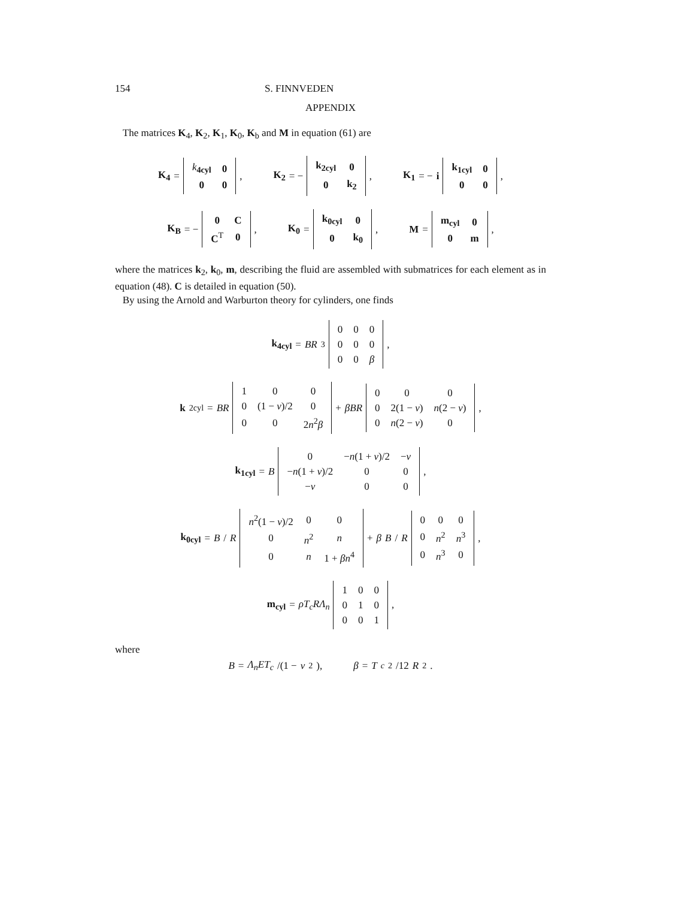154 S. FINNVEDEN
APPENDIX
The matrices K<sub>4</sub>, K<sub>2</sub>, K<sub>1</sub>, K<sub>0</sub>, K<sub>b</sub> and M in equation (61) are
K<sub>4</sub> =
| k<sub>4cyl</sub> | 0 |
| 0 | 0 |
, K<sub>2</sub> = −
| k<sub>2cyl</sub> | 0 |
| 0 | k<sub>2</sub> |
, K<sub>1</sub> = − i
| k<sub>1cyl</sub> | 0 |
| 0 | 0 |
,
K<sub>B</sub> = −
| 0 | C |
| C<sup>T</sup> | 0 |
, K<sub>0</sub> =
| k<sub>0cyl</sub> | 0 |
| 0 | k<sub>0</sub> |
, M =
| m<sub>cyl</sub> | 0 |
| 0 | m |
,
where the matrices k<sub>2</sub>, k<sub>0</sub>, m, describing the fluid are assembled with submatrices for each element as in equation (48). C is detailed in equation (50).
By using the Arnold and Warburton theory for cylinders, one finds
k<sub>4cyl</sub> = BR<sup>3</sup>
| 0 | 0 | 0 |
| 0 | 0 | 0 |
| 0 | 0 | β |
,
k<sub>2cyl</sub> = BR
| 1 | 0 | 0 |
| 0 | (1 − v )/2 | 0 |
| 0 | 0 | 2 n<sup>2</sup> β |
+ βBR
| 0 | 0 | 0 |
| 0 | 2(1 − v ) | n (2 − v ) |
| 0 | n (2 − v ) | 0 |
,
k<sub>1cyl</sub> = B
| 0 | − n (1 + v )/2 | − v |
| − n (1 + v )/2 | 0 | 0 |
| − v | 0 | 0 |
,
k<sub>0cyl</sub> = B / R
| n<sup>2</sup>(1 − v )/2 | 0 | 0 |
| 0 | n<sup>2</sup> | n |
| 0 | n | 1 + βn<sup>4</sup> |
+ β B / R
| 0 | 0 | 0 |
| 0 | n<sup>2</sup> | n<sup>3</sup> |
| 0 | n<sup>3</sup> | 0 |
,
m<sub>cyl</sub> = ρT<sub>c</sub>RΛ<sub>n</sub>
| 1 | 0 | 0 |
| 0 | 1 | 0 |
| 0 | 0 | 1 |
,
where
B = Λ<sub>n</sub>ET<sub>c</sub> /(1 − v<sup>2</sup>), β = T<sub>c</sub><sup>2</sup>/12 R<sup>2</sup>.